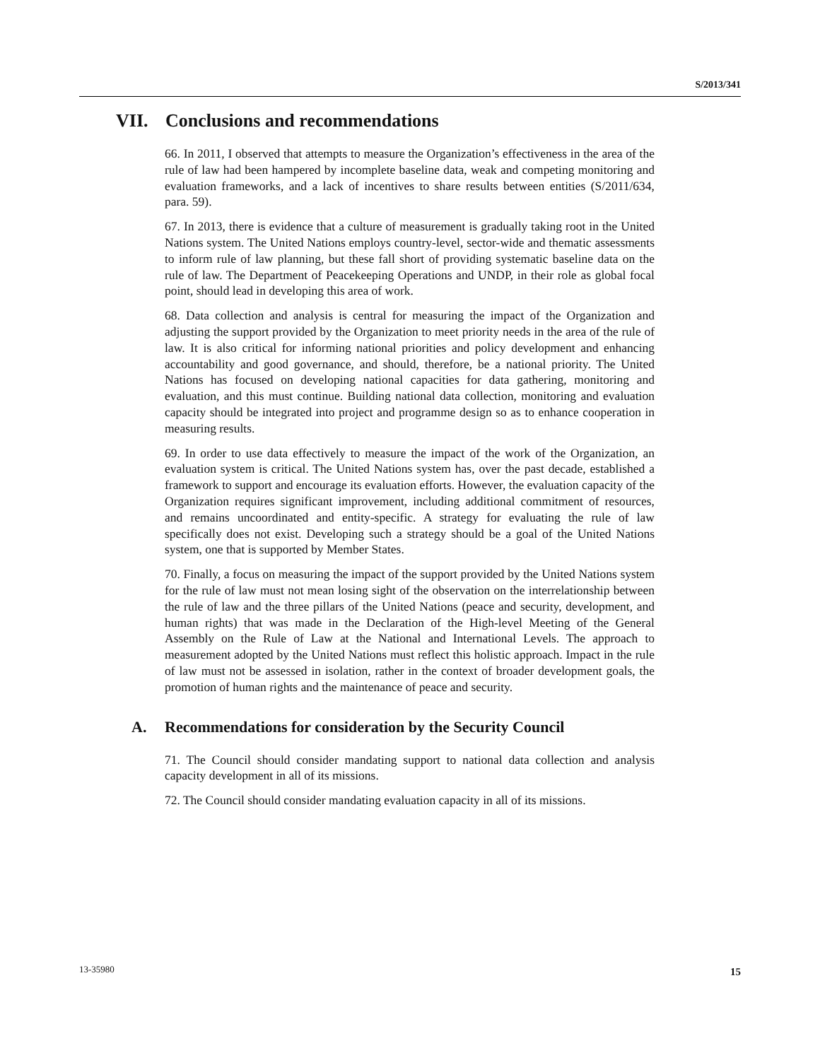S/2013/341
VII. Conclusions and recommendations
66. In 2011, I observed that attempts to measure the Organization’s effectiveness in the area of the rule of law had been hampered by incomplete baseline data, weak and competing monitoring and evaluation frameworks, and a lack of incentives to share results between entities (S/2011/634, para. 59).
67. In 2013, there is evidence that a culture of measurement is gradually taking root in the United Nations system. The United Nations employs country-level, sector-wide and thematic assessments to inform rule of law planning, but these fall short of providing systematic baseline data on the rule of law. The Department of Peacekeeping Operations and UNDP, in their role as global focal point, should lead in developing this area of work.
68. Data collection and analysis is central for measuring the impact of the Organization and adjusting the support provided by the Organization to meet priority needs in the area of the rule of law. It is also critical for informing national priorities and policy development and enhancing accountability and good governance, and should, therefore, be a national priority. The United Nations has focused on developing national capacities for data gathering, monitoring and evaluation, and this must continue. Building national data collection, monitoring and evaluation capacity should be integrated into project and programme design so as to enhance cooperation in measuring results.
69. In order to use data effectively to measure the impact of the work of the Organization, an evaluation system is critical. The United Nations system has, over the past decade, established a framework to support and encourage its evaluation efforts. However, the evaluation capacity of the Organization requires significant improvement, including additional commitment of resources, and remains uncoordinated and entity-specific. A strategy for evaluating the rule of law specifically does not exist. Developing such a strategy should be a goal of the United Nations system, one that is supported by Member States.
70. Finally, a focus on measuring the impact of the support provided by the United Nations system for the rule of law must not mean losing sight of the observation on the interrelationship between the rule of law and the three pillars of the United Nations (peace and security, development, and human rights) that was made in the Declaration of the High-level Meeting of the General Assembly on the Rule of Law at the National and International Levels. The approach to measurement adopted by the United Nations must reflect this holistic approach. Impact in the rule of law must not be assessed in isolation, rather in the context of broader development goals, the promotion of human rights and the maintenance of peace and security.
A. Recommendations for consideration by the Security Council
71. The Council should consider mandating support to national data collection and analysis capacity development in all of its missions.
72. The Council should consider mandating evaluation capacity in all of its missions.
13-35980 15